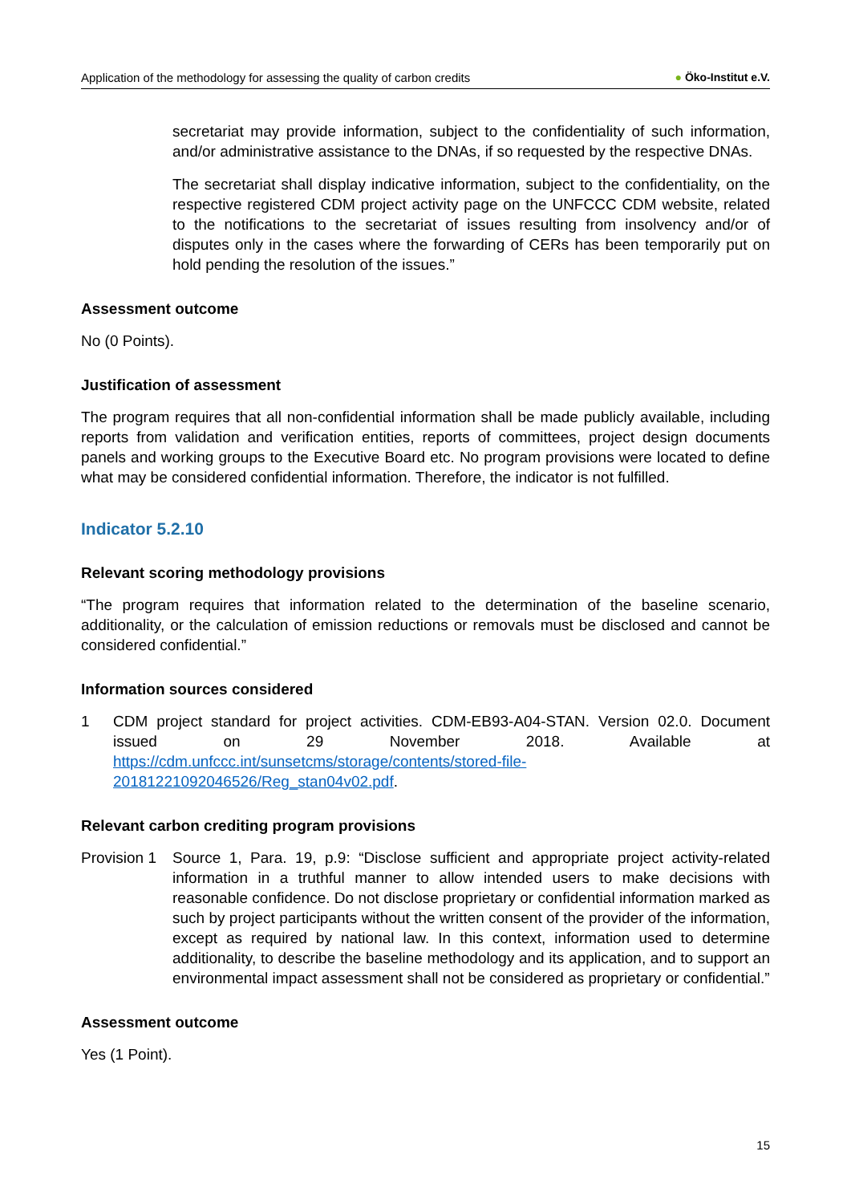Application of the methodology for assessing the quality of carbon credits
● Öko-Institut e.V.
secretariat may provide information, subject to the confidentiality of such information, and/or administrative assistance to the DNAs, if so requested by the respective DNAs.
The secretariat shall display indicative information, subject to the confidentiality, on the respective registered CDM project activity page on the UNFCCC CDM website, related to the notifications to the secretariat of issues resulting from insolvency and/or of disputes only in the cases where the forwarding of CERs has been temporarily put on hold pending the resolution of the issues.”
Assessment outcome
No (0 Points).
Justification of assessment
The program requires that all non-confidential information shall be made publicly available, including reports from validation and verification entities, reports of committees, project design documents panels and working groups to the Executive Board etc. No program provisions were located to define what may be considered confidential information. Therefore, the indicator is not fulfilled.
Indicator 5.2.10
Relevant scoring methodology provisions
“The program requires that information related to the determination of the baseline scenario, additionality, or the calculation of emission reductions or removals must be disclosed and cannot be considered confidential.”
Information sources considered
1 CDM project standard for project activities. CDM-EB93-A04-STAN. Version 02.0. Document issued on 29 November 2018. Available at https://cdm.unfccc.int/sunsetcms/storage/contents/stored-file-20181221092046526/Reg_stan04v02.pdf.
Relevant carbon crediting program provisions
Provision 1
Source 1, Para. 19, p.9: “Disclose sufficient and appropriate project activity-related information in a truthful manner to allow intended users to make decisions with reasonable confidence. Do not disclose proprietary or confidential information marked as such by project participants without the written consent of the provider of the information, except as required by national law. In this context, information used to determine additionality, to describe the baseline methodology and its application, and to support an environmental impact assessment shall not be considered as proprietary or confidential.”
Assessment outcome
Yes (1 Point).
15